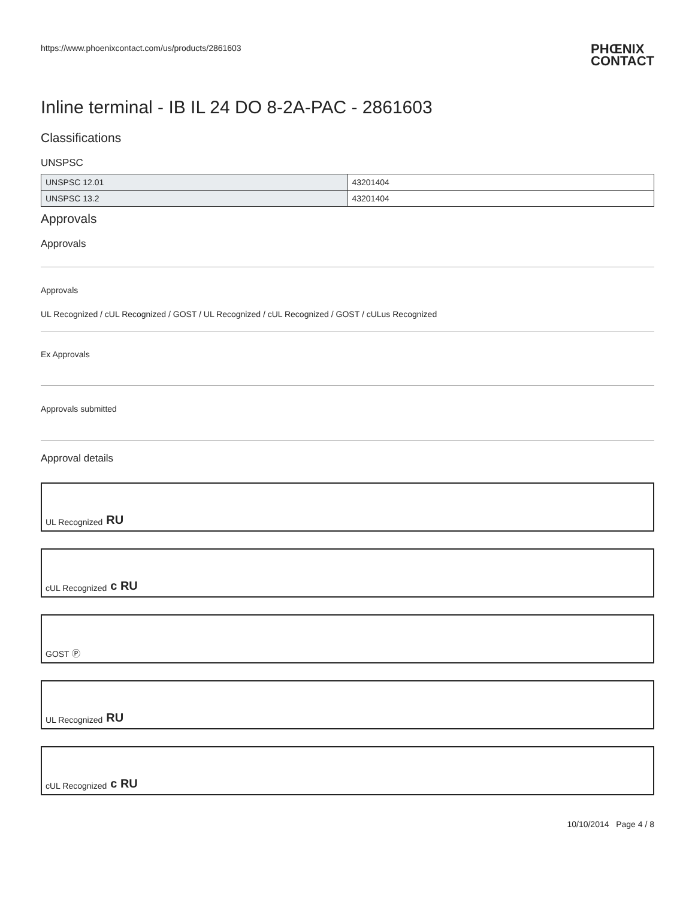https://www.phoenixcontact.com/us/products/2861603
PHŒNIX
CONTACT
Inline terminal - IB IL 24 DO 8-2A-PAC - 2861603
Classifications
UNSPSC
| UNSPSC 12.01 | 43201404 |
| UNSPSC 13.2 | 43201404 |
Approvals
Approvals
Approvals
UL Recognized / cUL Recognized / GOST / UL Recognized / cUL Recognized / GOST / cULus Recognized
Ex Approvals
Approvals submitted
Approval details
UL Recognized RU
cUL Recognized c RU
GOST Ⓟ
UL Recognized RU
cUL Recognized c RU
10/10/2014 Page 4 / 8